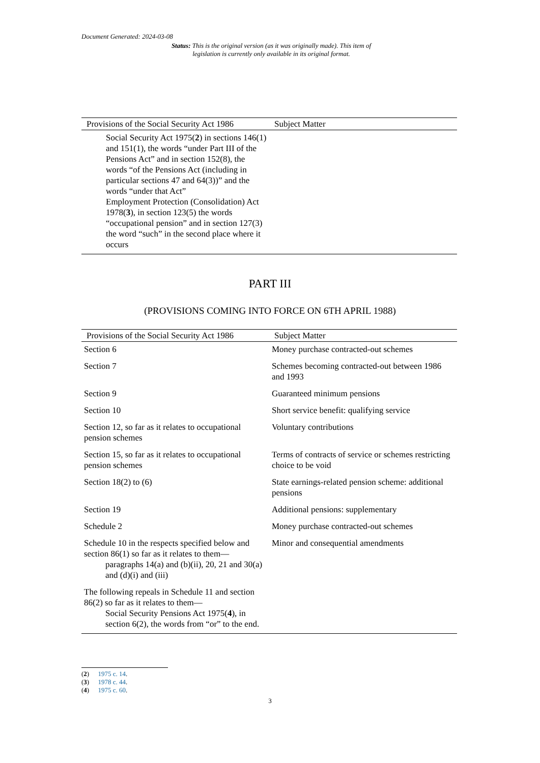Document Generated: 2024-03-08
Status: This is the original version (as it was originally made). This item of legislation is currently only available in its original format.
| Provisions of the Social Security Act 1986 | Subject Matter |
| --- | --- |
| Social Security Act 1975( 2 ) in sections 146(1) and 151(1), the words “under Part III of the Pensions Act” and in section 152(8), the words “of the Pensions Act (including in particular sections 47 and 64(3))” and the words “under that Act” Employment Protection (Consolidation) Act 1978( 3 ), in section 123(5) the words “occupational pension” and in section 127(3) the word “such” in the second place where it occurs | |
PART III
(PROVISIONS COMING INTO FORCE ON 6TH APRIL 1988)
| Provisions of the Social Security Act 1986 | Subject Matter |
| --- | --- |
| Section 6 | Money purchase contracted-out schemes |
| Section 7 | Schemes becoming contracted-out between 1986 and 1993 |
| Section 9 | Guaranteed minimum pensions |
| Section 10 | Short service benefit: qualifying service |
| Section 12, so far as it relates to occupational pension schemes | Voluntary contributions |
| Section 15, so far as it relates to occupational pension schemes | Terms of contracts of service or schemes restricting choice to be void |
| Section 18(2) to (6) | State earnings-related pension scheme: additional pensions |
| Section 19 | Additional pensions: supplementary |
| Schedule 2 | Money purchase contracted-out schemes |
| Schedule 10 in the respects specified below and section 86(1) so far as it relates to them— paragraphs 14(a) and (b)(ii), 20, 21 and 30(a) and (d)(i) and (iii) | Minor and consequential amendments |
| The following repeals in Schedule 11 and section 86(2) so far as it relates to them— Social Security Pensions Act 1975( 4 ), in section 6(2), the words from “or” to the end. | |
(2) 1975 c. 14.
(3) 1978 c. 44.
(4) 1975 c. 60.
3